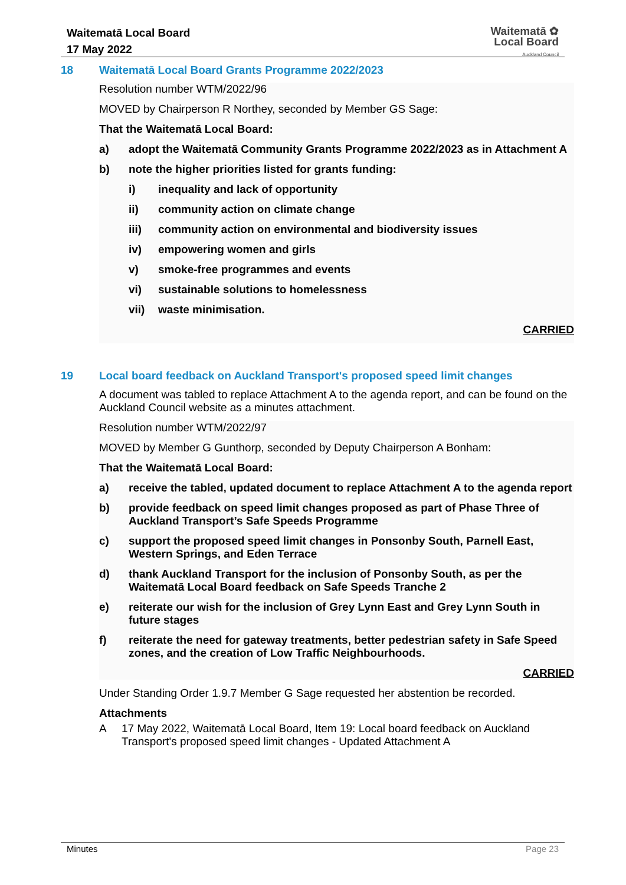Waitematā Local Board
17 May 2022
Waitematā ✿
Local Board
Auckland Council
18 Waitematā Local Board Grants Programme 2022/2023
Resolution number WTM/2022/96
MOVED by Chairperson R Northey, seconded by Member GS Sage:
That the Waitematā Local Board:
a) adopt the Waitematā Community Grants Programme 2022/2023 as in Attachment A
b) note the higher priorities listed for grants funding:
i) inequality and lack of opportunity
ii) community action on climate change
iii) community action on environmental and biodiversity issues
iv) empowering women and girls
v) smoke-free programmes and events
vi) sustainable solutions to homelessness
vii) waste minimisation.
CARRIED
19 Local board feedback on Auckland Transport's proposed speed limit changes
A document was tabled to replace Attachment A to the agenda report, and can be found on the Auckland Council website as a minutes attachment.
Resolution number WTM/2022/97
MOVED by Member G Gunthorp, seconded by Deputy Chairperson A Bonham:
That the Waitematā Local Board:
a) receive the tabled, updated document to replace Attachment A to the agenda report
b) provide feedback on speed limit changes proposed as part of Phase Three of Auckland Transport’s Safe Speeds Programme
c) support the proposed speed limit changes in Ponsonby South, Parnell East, Western Springs, and Eden Terrace
d) thank Auckland Transport for the inclusion of Ponsonby South, as per the Waitematā Local Board feedback on Safe Speeds Tranche 2
e) reiterate our wish for the inclusion of Grey Lynn East and Grey Lynn South in future stages
f) reiterate the need for gateway treatments, better pedestrian safety in Safe Speed zones, and the creation of Low Traffic Neighbourhoods.
CARRIED
Under Standing Order 1.9.7 Member G Sage requested her abstention be recorded.
Attachments
A 17 May 2022, Waitematā Local Board, Item 19: Local board feedback on Auckland Transport's proposed speed limit changes - Updated Attachment A
Minutes Page 23